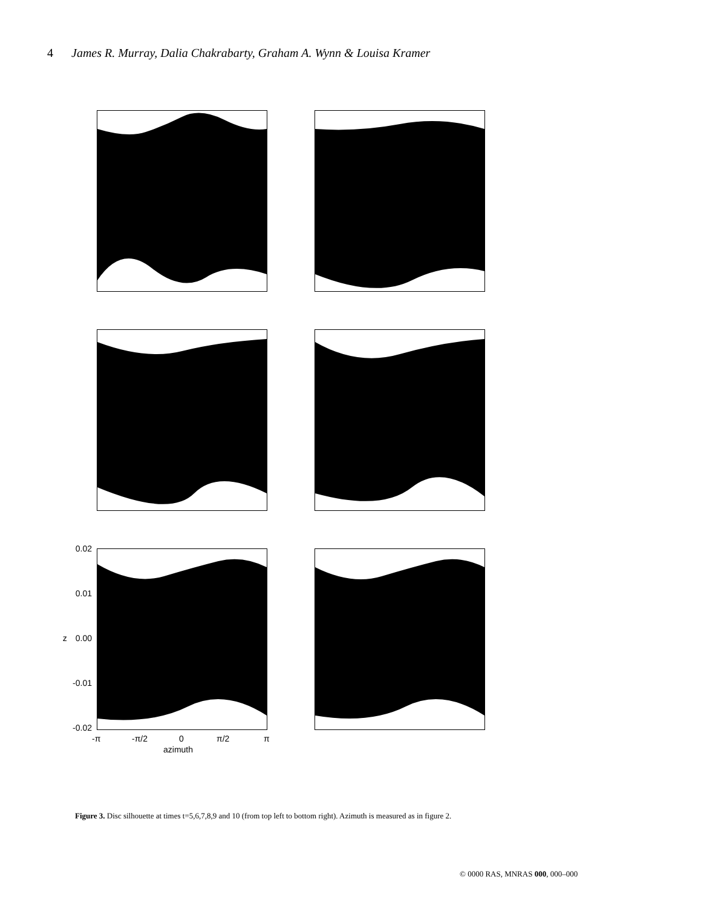4 James R. Murray, Dalia Chakrabarty, Graham A. Wynn & Louisa Kramer
0.02
0.01
z 0.00
-0.01
-0.02
-π -π/2 0 π/2 π
azimuth
Figure 3. Disc silhouette at times t=5,6,7,8,9 and 10 (from top left to bottom right). Azimuth is measured as in figure 2.
© 0000 RAS, MNRAS 000, 000–000